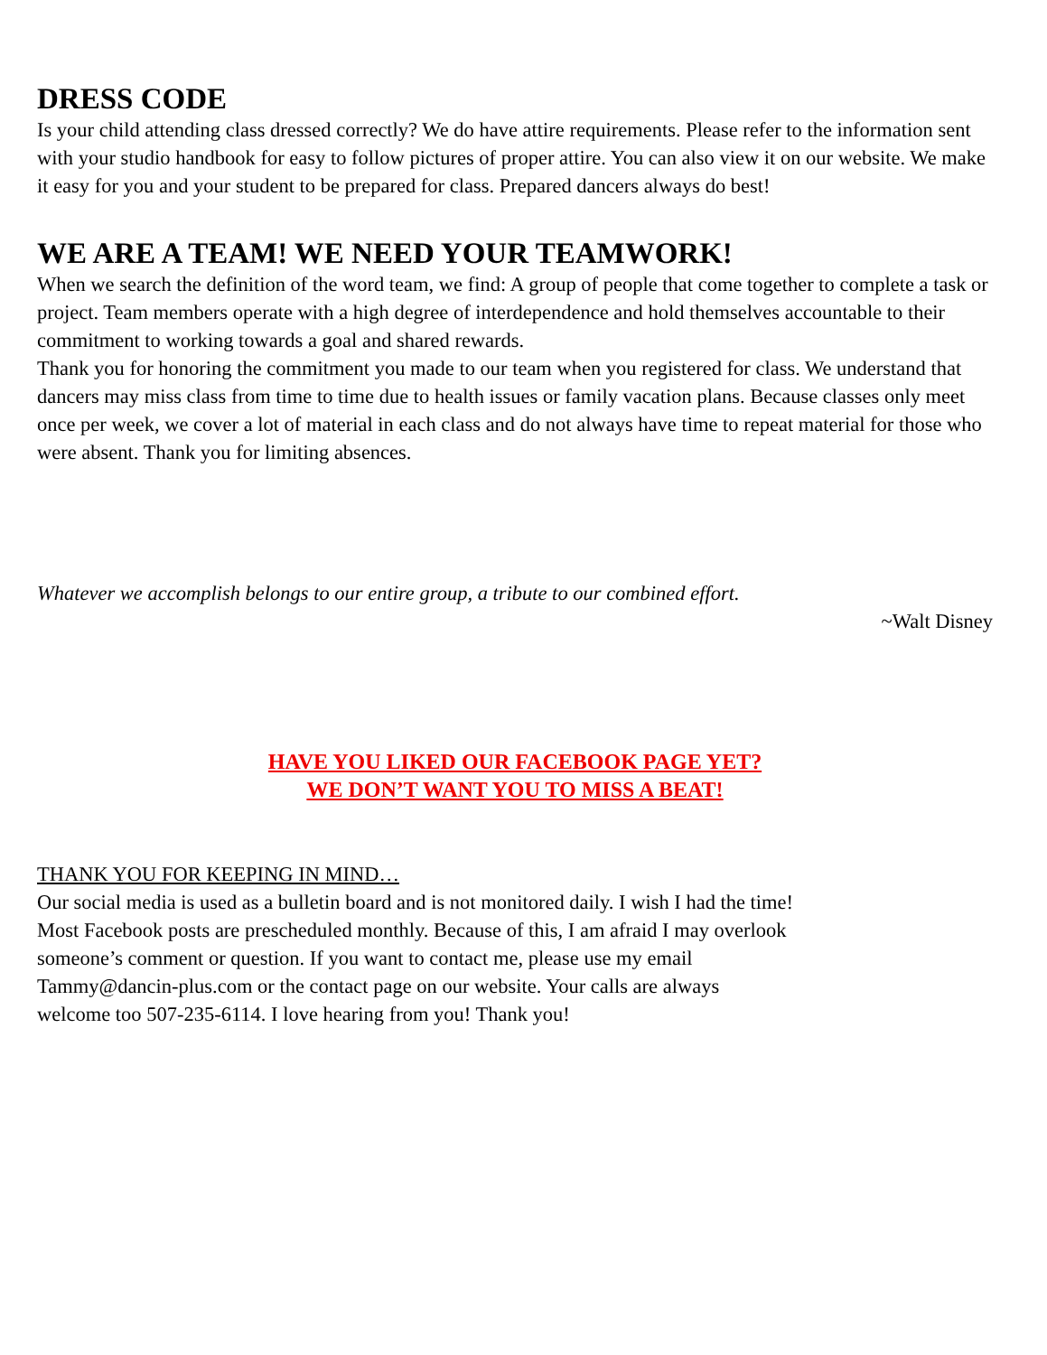DRESS CODE
Is your child attending class dressed correctly? We do have attire requirements. Please refer to the information sent with your studio handbook for easy to follow pictures of proper attire. You can also view it on our website. We make it easy for you and your student to be prepared for class. Prepared dancers always do best!
WE ARE A TEAM! WE NEED YOUR TEAMWORK!
When we search the definition of the word team, we find: A group of people that come together to complete a task or project. Team members operate with a high degree of interdependence and hold themselves accountable to their commitment to working towards a goal and shared rewards.
Thank you for honoring the commitment you made to our team when you registered for class. We understand that dancers may miss class from time to time due to health issues or family vacation plans. Because classes only meet once per week, we cover a lot of material in each class and do not always have time to repeat material for those who were absent. Thank you for limiting absences.
Whatever we accomplish belongs to our entire group, a tribute to our combined effort.
~Walt Disney
HAVE YOU LIKED OUR FACEBOOK PAGE YET?
WE DON’T WANT YOU TO MISS A BEAT!
THANK YOU FOR KEEPING IN MIND…
Our social media is used as a bulletin board and is not monitored daily. I wish I had the time!
Most Facebook posts are prescheduled monthly. Because of this, I am afraid I may overlook
someone’s comment or question. If you want to contact me, please use my email
Tammy@dancin-plus.com or the contact page on our website. Your calls are always
welcome too 507-235-6114. I love hearing from you! Thank you!